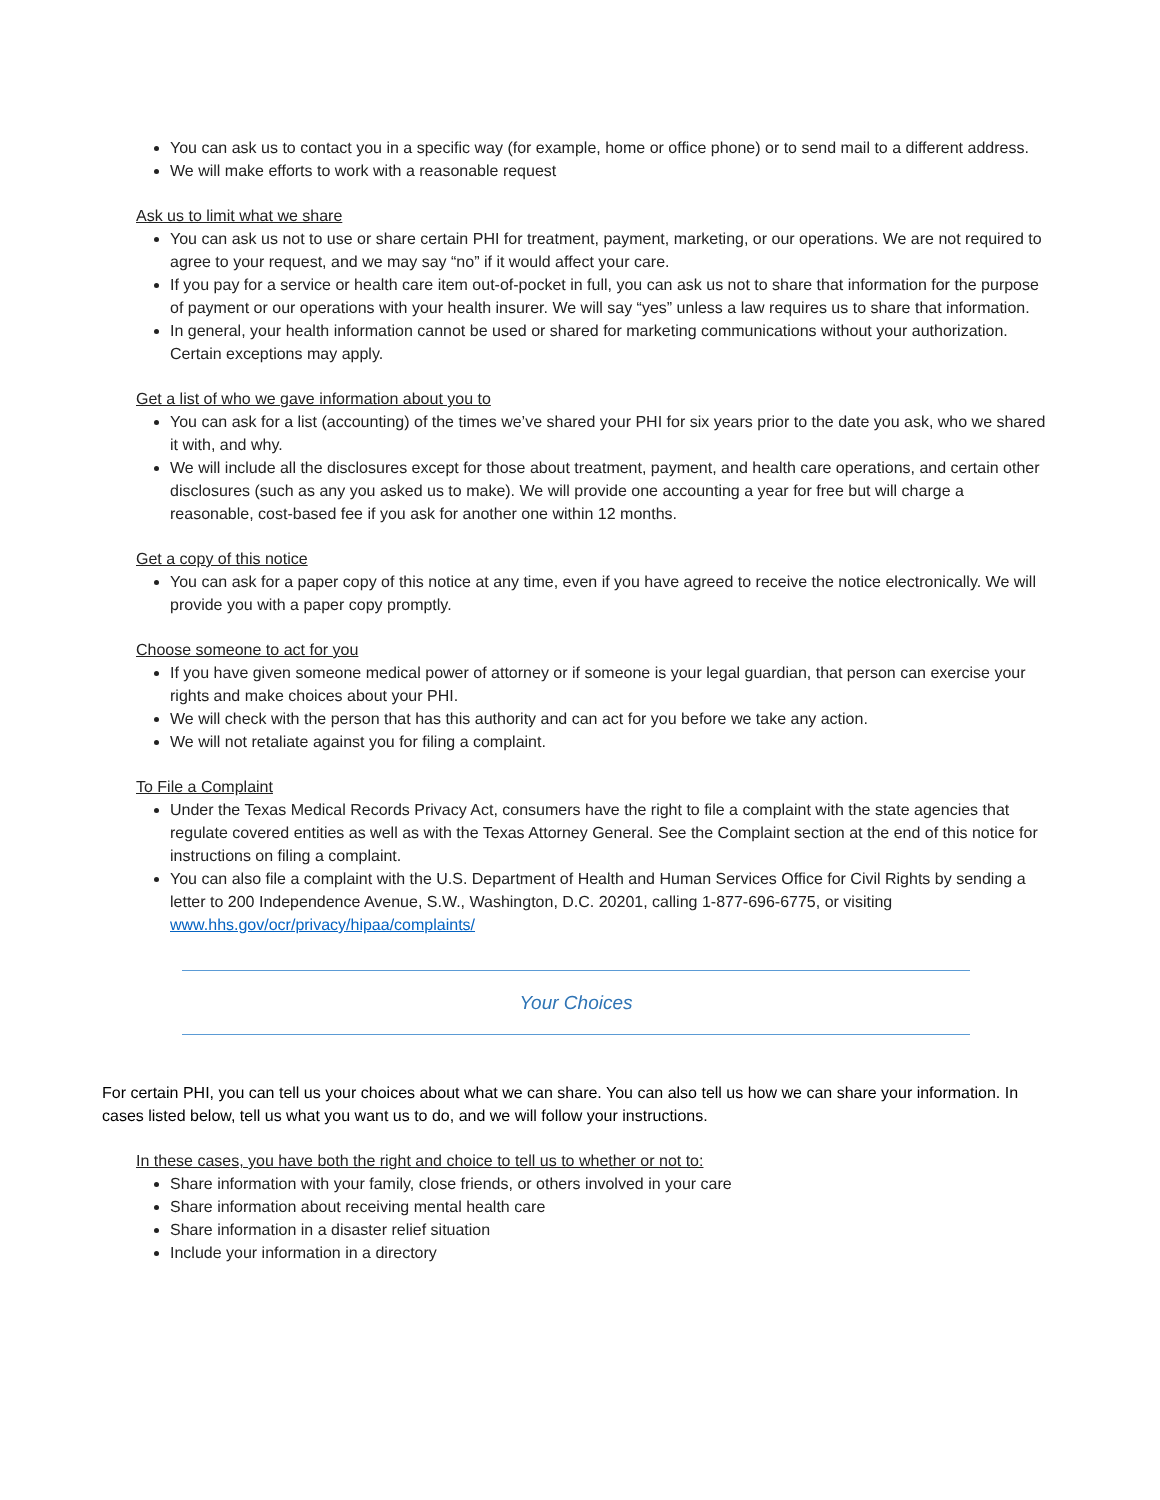You can ask us to contact you in a specific way (for example, home or office phone) or to send mail to a different address.
We will make efforts to work with a reasonable request
Ask us to limit what we share
You can ask us not to use or share certain PHI for treatment, payment, marketing, or our operations. We are not required to agree to your request, and we may say “no” if it would affect your care.
If you pay for a service or health care item out-of-pocket in full, you can ask us not to share that information for the purpose of payment or our operations with your health insurer. We will say “yes” unless a law requires us to share that information.
In general, your health information cannot be used or shared for marketing communications without your authorization. Certain exceptions may apply.
Get a list of who we gave information about you to
You can ask for a list (accounting) of the times we’ve shared your PHI for six years prior to the date you ask, who we shared it with, and why.
We will include all the disclosures except for those about treatment, payment, and health care operations, and certain other disclosures (such as any you asked us to make). We will provide one accounting a year for free but will charge a reasonable, cost-based fee if you ask for another one within 12 months.
Get a copy of this notice
You can ask for a paper copy of this notice at any time, even if you have agreed to receive the notice electronically. We will provide you with a paper copy promptly.
Choose someone to act for you
If you have given someone medical power of attorney or if someone is your legal guardian, that person can exercise your rights and make choices about your PHI.
We will check with the person that has this authority and can act for you before we take any action.
We will not retaliate against you for filing a complaint.
To File a Complaint
Under the Texas Medical Records Privacy Act, consumers have the right to file a complaint with the state agencies that regulate covered entities as well as with the Texas Attorney General. See the Complaint section at the end of this notice for instructions on filing a complaint.
You can also file a complaint with the U.S. Department of Health and Human Services Office for Civil Rights by sending a letter to 200 Independence Avenue, S.W., Washington, D.C. 20201, calling 1-877-696-6775, or visiting www.hhs.gov/ocr/privacy/hipaa/complaints/
Your Choices
For certain PHI, you can tell us your choices about what we can share. You can also tell us how we can share your information. In cases listed below, tell us what you want us to do, and we will follow your instructions.
In these cases, you have both the right and choice to tell us to whether or not to:
Share information with your family, close friends, or others involved in your care
Share information about receiving mental health care
Share information in a disaster relief situation
Include your information in a directory